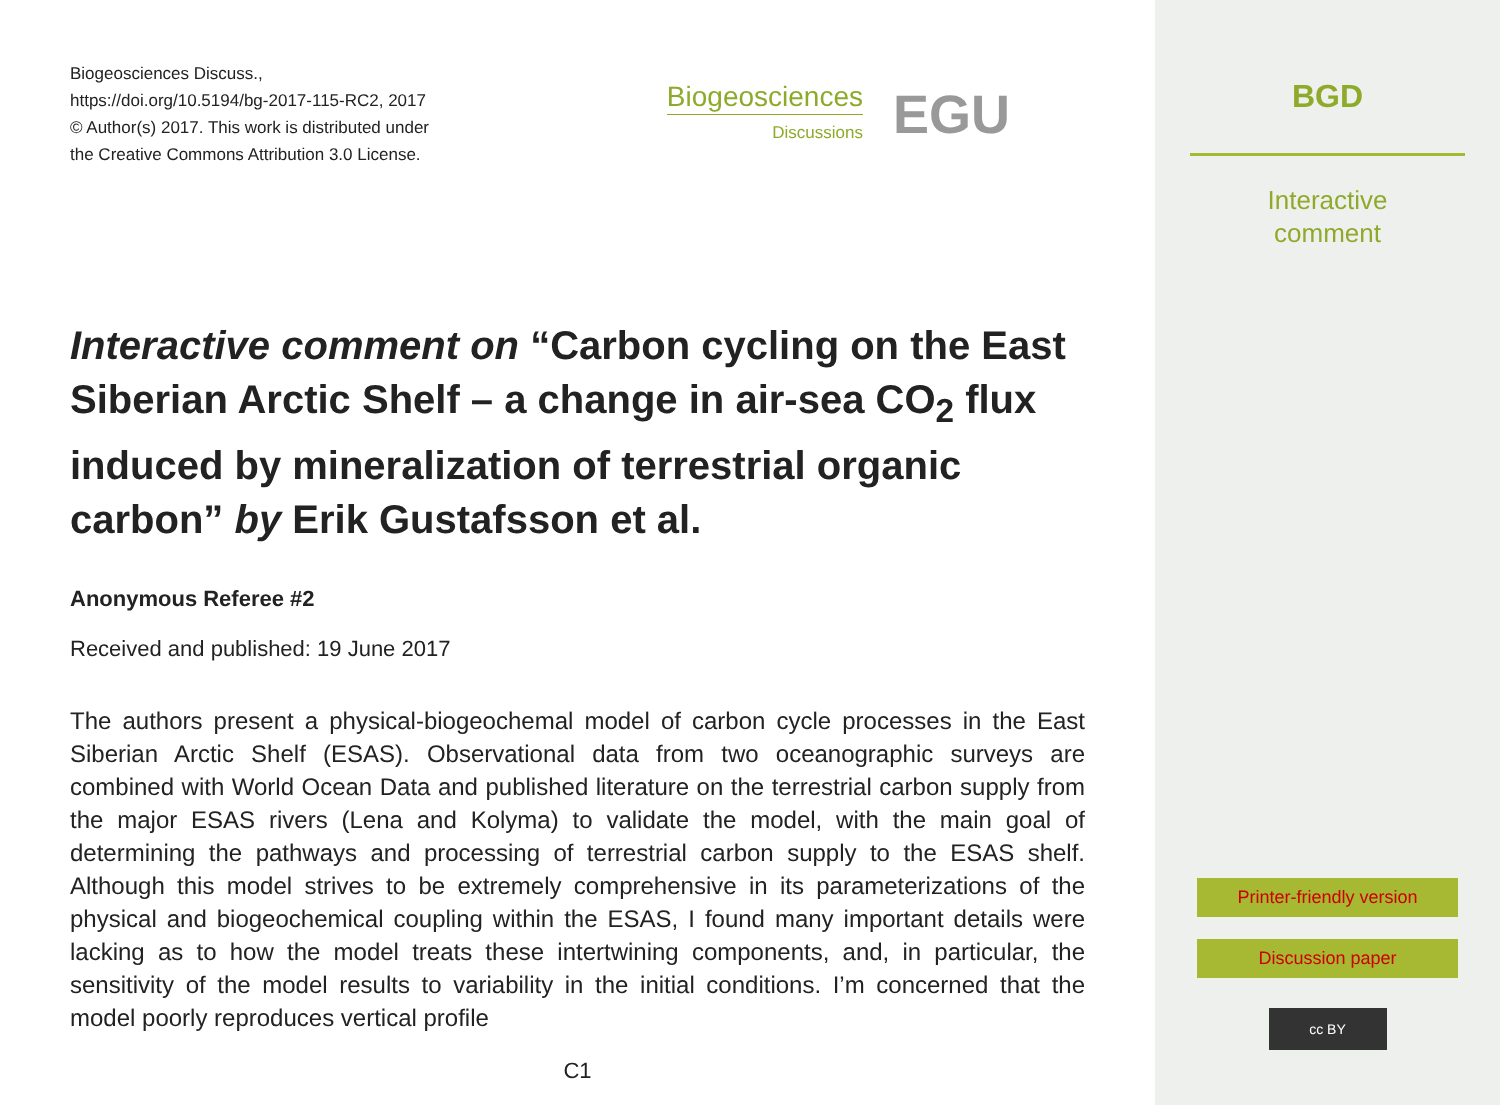Biogeosciences Discuss.,
https://doi.org/10.5194/bg-2017-115-RC2, 2017
© Author(s) 2017. This work is distributed under
the Creative Commons Attribution 3.0 License.
Biogeosciences
Discussions
EGU
Interactive comment on “Carbon cycling on the East Siberian Arctic Shelf – a change in air-sea CO<sub>2</sub> flux induced by mineralization of terrestrial organic carbon” by Erik Gustafsson et al.
Anonymous Referee #2
Received and published: 19 June 2017
The authors present a physical-biogeochemal model of carbon cycle processes in the East Siberian Arctic Shelf (ESAS). Observational data from two oceanographic surveys are combined with World Ocean Data and published literature on the terrestrial carbon supply from the major ESAS rivers (Lena and Kolyma) to validate the model, with the main goal of determining the pathways and processing of terrestrial carbon supply to the ESAS shelf. Although this model strives to be extremely comprehensive in its parameterizations of the physical and biogeochemical coupling within the ESAS, I found many important details were lacking as to how the model treats these intertwining components, and, in particular, the sensitivity of the model results to variability in the initial conditions. I’m concerned that the model poorly reproduces vertical profile
C1
BGD
Interactive
comment
Printer-friendly version
Discussion paper
cc BY